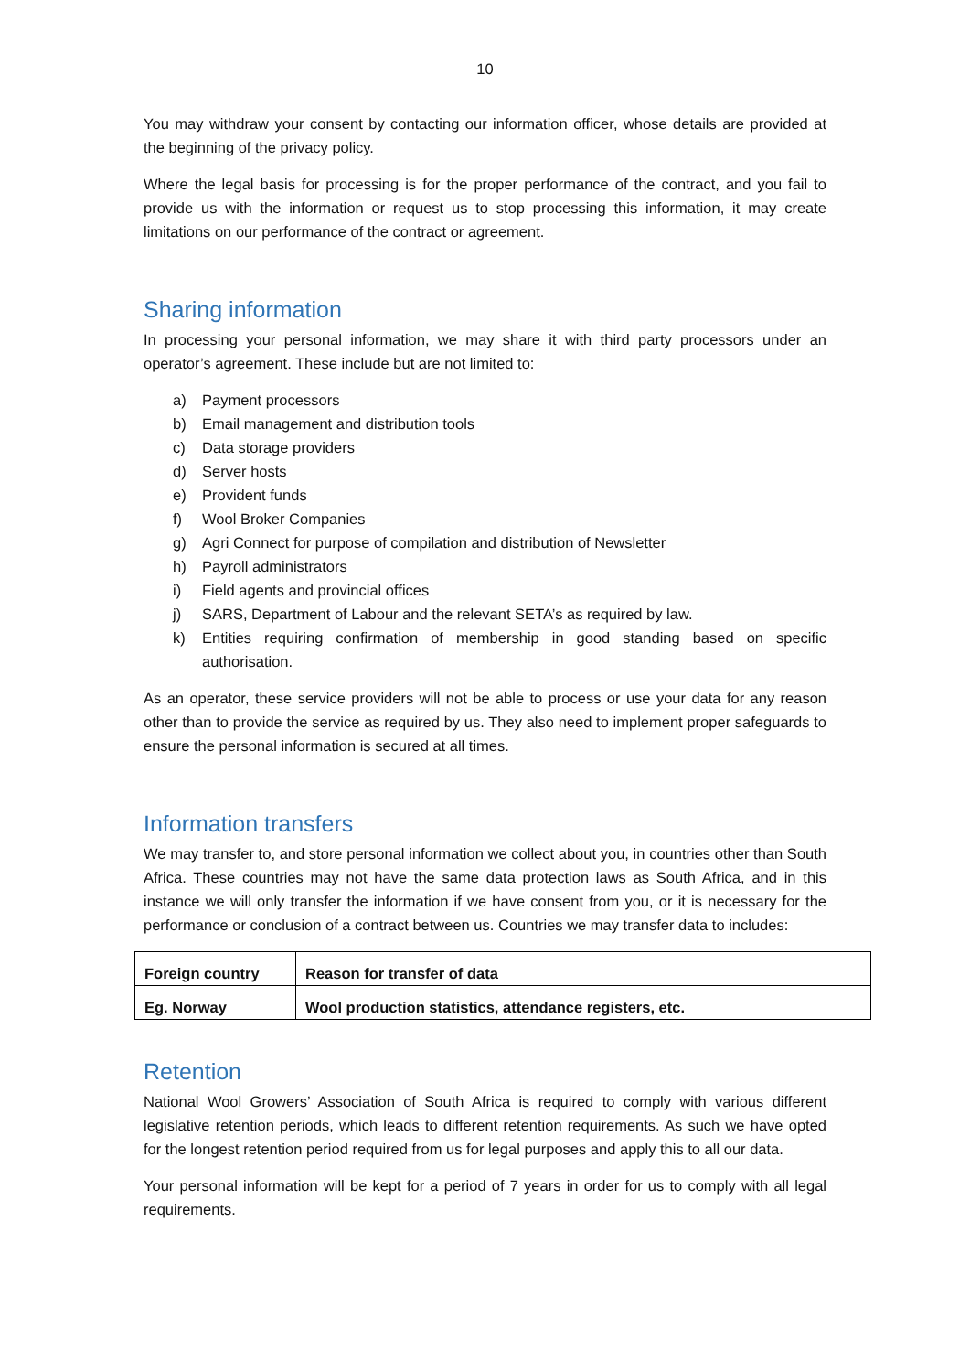10
You may withdraw your consent by contacting our information officer, whose details are provided at the beginning of the privacy policy.
Where the legal basis for processing is for the proper performance of the contract, and you fail to provide us with the information or request us to stop processing this information, it may create limitations on our performance of the contract or agreement.
Sharing information
In processing your personal information, we may share it with third party processors under an operator’s agreement. These include but are not limited to:
a) Payment processors
b) Email management and distribution tools
c) Data storage providers
d) Server hosts
e) Provident funds
f) Wool Broker Companies
g) Agri Connect for purpose of compilation and distribution of Newsletter
h) Payroll administrators
i) Field agents and provincial offices
j) SARS, Department of Labour and the relevant SETA’s as required by law.
k) Entities requiring confirmation of membership in good standing based on specific authorisation.
As an operator, these service providers will not be able to process or use your data for any reason other than to provide the service as required by us. They also need to implement proper safeguards to ensure the personal information is secured at all times.
Information transfers
We may transfer to, and store personal information we collect about you, in countries other than South Africa. These countries may not have the same data protection laws as South Africa, and in this instance we will only transfer the information if we have consent from you, or it is necessary for the performance or conclusion of a contract between us. Countries we may transfer data to includes:
| Foreign country | Reason for transfer of data |
| Eg. Norway | Wool production statistics, attendance registers, etc. |
Retention
National Wool Growers’ Association of South Africa is required to comply with various different legislative retention periods, which leads to different retention requirements. As such we have opted for the longest retention period required from us for legal purposes and apply this to all our data.
Your personal information will be kept for a period of 7 years in order for us to comply with all legal requirements.